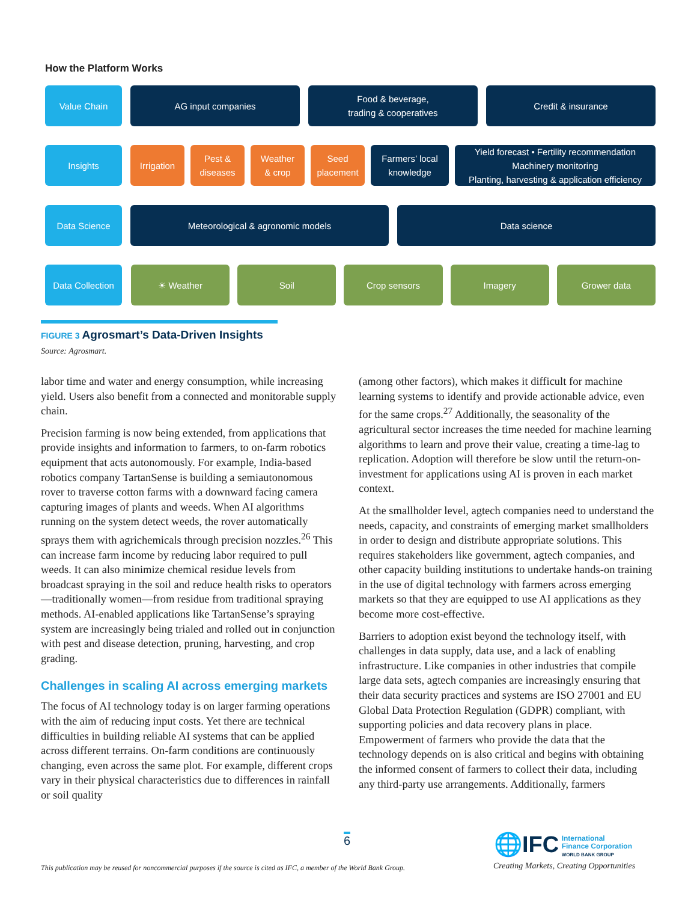How the Platform Works
Value Chain AG input companies Food & beverage,
trading & cooperatives
Credit & insurance
Insights Irrigation Pest &
diseases
Weather
& crop
Seed
placement
Farmers’ local
knowledge
Yield forecast • Fertility recommendation
Machinery monitoring
Planting, harvesting & application efficiency
Data Science Meteorological & agronomic models
Data science
Data Collection
☀ Weather Soil Crop sensors Imagery Grower data
FIGURE 3 Agrosmart’s Data-Driven Insights
Source: Agrosmart.
labor time and water and energy consumption, while increasing yield. Users also benefit from a connected and monitorable supply chain.
Precision farming is now being extended, from applications that provide insights and information to farmers, to on-farm robotics equipment that acts autonomously. For example, India-based robotics company TartanSense is building a semiautonomous rover to traverse cotton farms with a downward facing camera capturing images of plants and weeds. When AI algorithms running on the system detect weeds, the rover automatically sprays them with agrichemicals through precision nozzles.<sup>26</sup> This can increase farm income by reducing labor required to pull weeds. It can also minimize chemical residue levels from broadcast spraying in the soil and reduce health risks to operators—traditionally women—from residue from traditional spraying methods. AI-enabled applications like TartanSense’s spraying system are increasingly being trialed and rolled out in conjunction with pest and disease detection, pruning, harvesting, and crop grading.
Challenges in scaling AI across emerging markets
The focus of AI technology today is on larger farming operations with the aim of reducing input costs. Yet there are technical difficulties in building reliable AI systems that can be applied across different terrains. On-farm conditions are continuously changing, even across the same plot. For example, different crops vary in their physical characteristics due to differences in rainfall or soil quality
(among other factors), which makes it difficult for machine learning systems to identify and provide actionable advice, even for the same crops.<sup>27</sup> Additionally, the seasonality of the agricultural sector increases the time needed for machine learning algorithms to learn and prove their value, creating a time-lag to replication. Adoption will therefore be slow until the return-on-investment for applications using AI is proven in each market context.
At the smallholder level, agtech companies need to understand the needs, capacity, and constraints of emerging market smallholders in order to design and distribute appropriate solutions. This requires stakeholders like government, agtech companies, and other capacity building institutions to undertake hands-on training in the use of digital technology with farmers across emerging markets so that they are equipped to use AI applications as they become more cost-effective.
Barriers to adoption exist beyond the technology itself, with challenges in data supply, data use, and a lack of enabling infrastructure. Like companies in other industries that compile large data sets, agtech companies are increasingly ensuring that their data security practices and systems are ISO 27001 and EU Global Data Protection Regulation (GDPR) compliant, with supporting policies and data recovery plans in place. Empowerment of farmers who provide the data that the technology depends on is also critical and begins with obtaining the informed consent of farmers to collect their data, including any third-party use arrangements. Additionally, farmers
6
This publication may be reused for noncommercial purposes if the source is cited as IFC, a member of the World Bank Group.
🌐IFC International
Finance Corporation
WORLD BANK GROUP
Creating Markets, Creating Opportunities